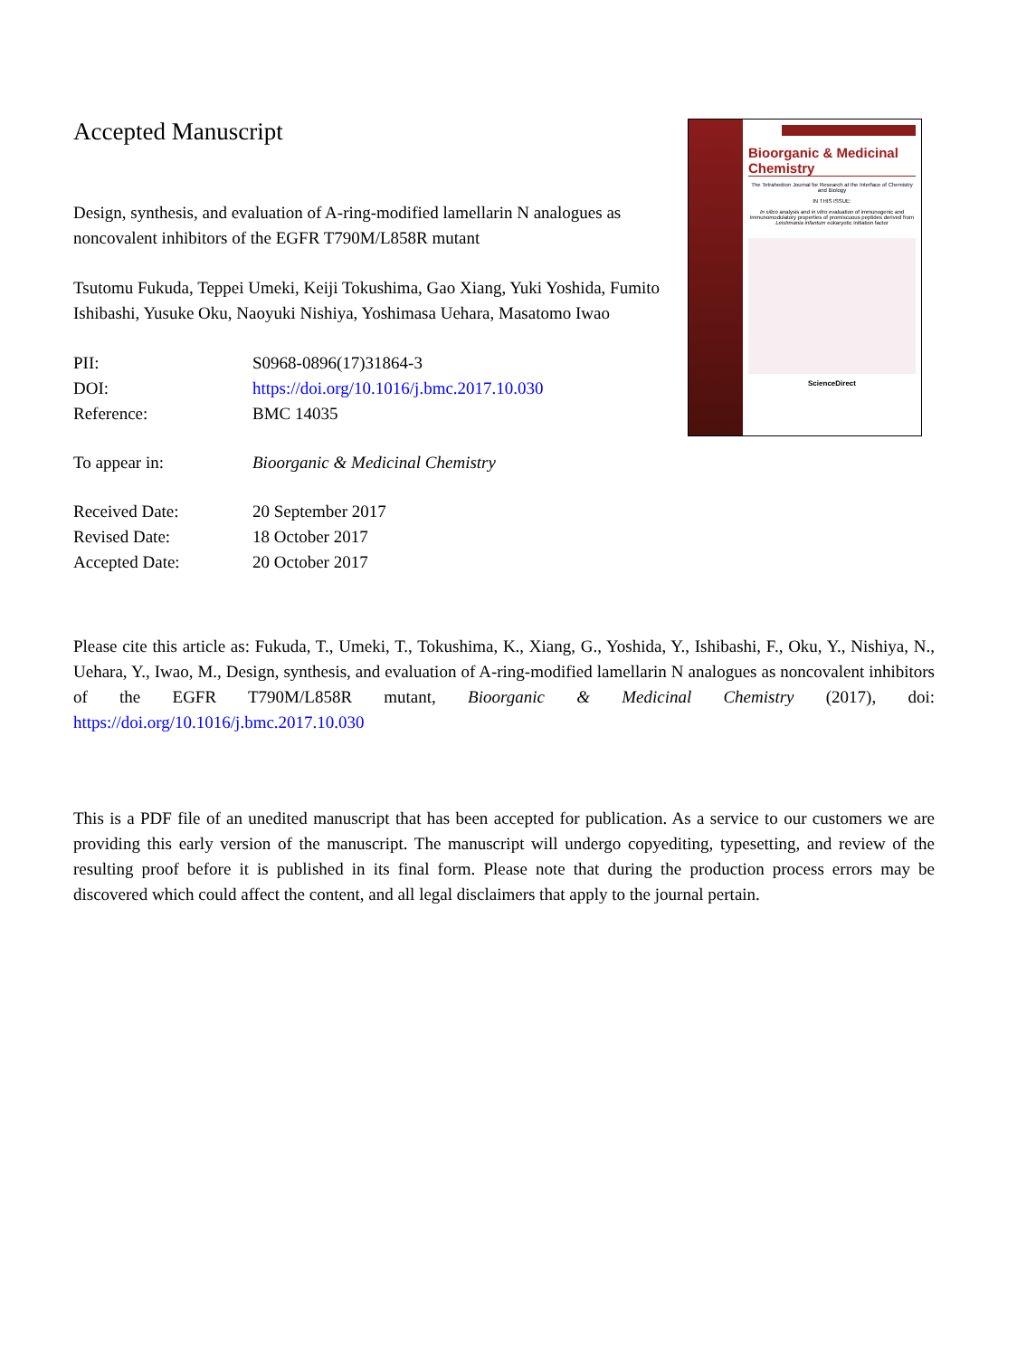Accepted Manuscript
Design, synthesis, and evaluation of A-ring-modified lamellarin N analogues as noncovalent inhibitors of the EGFR T790M/L858R mutant
Tsutomu Fukuda, Teppei Umeki, Keiji Tokushima, Gao Xiang, Yuki Yoshida, Fumito Ishibashi, Yusuke Oku, Naoyuki Nishiya, Yoshimasa Uehara, Masatomo Iwao
| PII: | S0968-0896(17)31864-3 |
| DOI: | https://doi.org/10.1016/j.bmc.2017.10.030 |
| Reference: | BMC 14035 |
| To appear in: | Bioorganic & Medicinal Chemistry |
| Received Date: | 20 September 2017 |
| Revised Date: | 18 October 2017 |
| Accepted Date: | 20 October 2017 |
Bioorganic & Medicinal Chemistry
The Tetrahedron Journal for Research at the Interface of Chemistry and Biology
IN THIS ISSUE:
In silico analysis and in vitro evaluation of immunogenic and immunomodulatory properties of promiscuous peptides derived from Leishmania infantum eukaryotic initiation factor
ScienceDirect
Please cite this article as: Fukuda, T., Umeki, T., Tokushima, K., Xiang, G., Yoshida, Y., Ishibashi, F., Oku, Y., Nishiya, N., Uehara, Y., Iwao, M., Design, synthesis, and evaluation of A-ring-modified lamellarin N analogues as noncovalent inhibitors of the EGFR T790M/L858R mutant, Bioorganic & Medicinal Chemistry (2017), doi: https://doi.org/10.1016/j.bmc.2017.10.030
This is a PDF file of an unedited manuscript that has been accepted for publication. As a service to our customers we are providing this early version of the manuscript. The manuscript will undergo copyediting, typesetting, and review of the resulting proof before it is published in its final form. Please note that during the production process errors may be discovered which could affect the content, and all legal disclaimers that apply to the journal pertain.